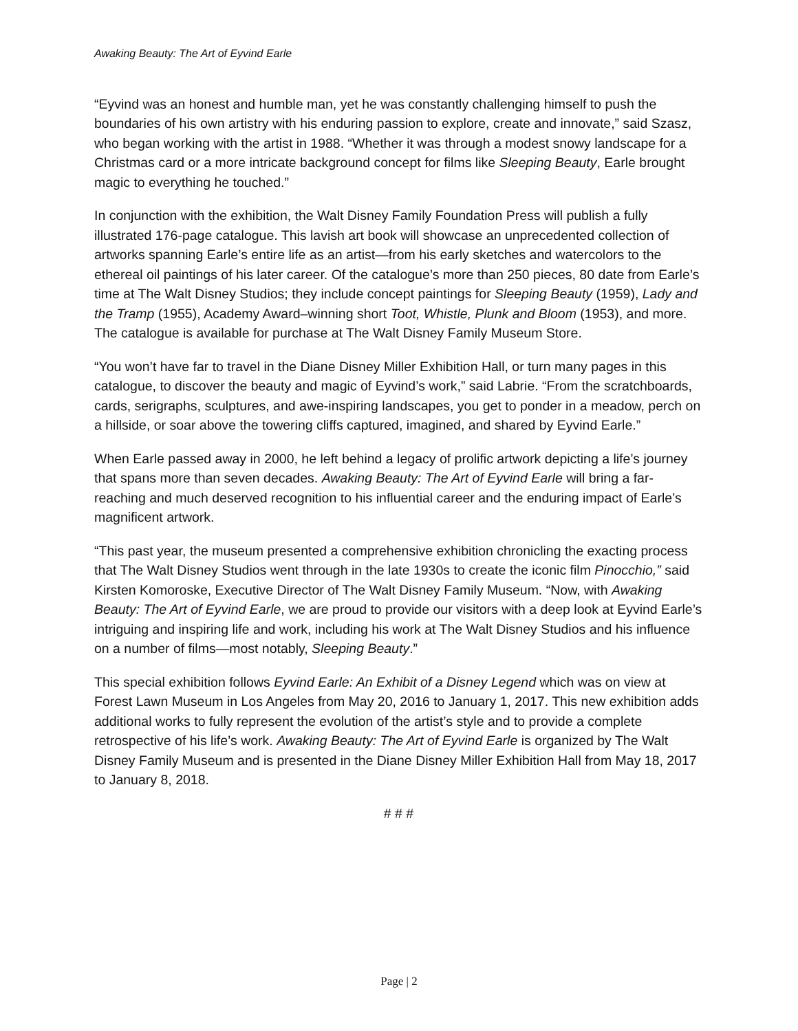Awaking Beauty: The Art of Eyvind Earle
“Eyvind was an honest and humble man, yet he was constantly challenging himself to push the boundaries of his own artistry with his enduring passion to explore, create and innovate,” said Szasz, who began working with the artist in 1988. “Whether it was through a modest snowy landscape for a Christmas card or a more intricate background concept for films like Sleeping Beauty, Earle brought magic to everything he touched.”
In conjunction with the exhibition, the Walt Disney Family Foundation Press will publish a fully illustrated 176-page catalogue. This lavish art book will showcase an unprecedented collection of artworks spanning Earle’s entire life as an artist—from his early sketches and watercolors to the ethereal oil paintings of his later career. Of the catalogue’s more than 250 pieces, 80 date from Earle’s time at The Walt Disney Studios; they include concept paintings for Sleeping Beauty (1959), Lady and the Tramp (1955), Academy Award–winning short Toot, Whistle, Plunk and Bloom (1953), and more. The catalogue is available for purchase at The Walt Disney Family Museum Store.
“You won’t have far to travel in the Diane Disney Miller Exhibition Hall, or turn many pages in this catalogue, to discover the beauty and magic of Eyvind’s work,” said Labrie. “From the scratchboards, cards, serigraphs, sculptures, and awe-inspiring landscapes, you get to ponder in a meadow, perch on a hillside, or soar above the towering cliffs captured, imagined, and shared by Eyvind Earle.”
When Earle passed away in 2000, he left behind a legacy of prolific artwork depicting a life’s journey that spans more than seven decades. Awaking Beauty: The Art of Eyvind Earle will bring a far-reaching and much deserved recognition to his influential career and the enduring impact of Earle’s magnificent artwork.
“This past year, the museum presented a comprehensive exhibition chronicling the exacting process that The Walt Disney Studios went through in the late 1930s to create the iconic film Pinocchio,” said Kirsten Komoroske, Executive Director of The Walt Disney Family Museum. “Now, with Awaking Beauty: The Art of Eyvind Earle, we are proud to provide our visitors with a deep look at Eyvind Earle’s intriguing and inspiring life and work, including his work at The Walt Disney Studios and his influence on a number of films—most notably, Sleeping Beauty.”
This special exhibition follows Eyvind Earle: An Exhibit of a Disney Legend which was on view at Forest Lawn Museum in Los Angeles from May 20, 2016 to January 1, 2017. This new exhibition adds additional works to fully represent the evolution of the artist’s style and to provide a complete retrospective of his life’s work. Awaking Beauty: The Art of Eyvind Earle is organized by The Walt Disney Family Museum and is presented in the Diane Disney Miller Exhibition Hall from May 18, 2017 to January 8, 2018.
# # #
Page | 2